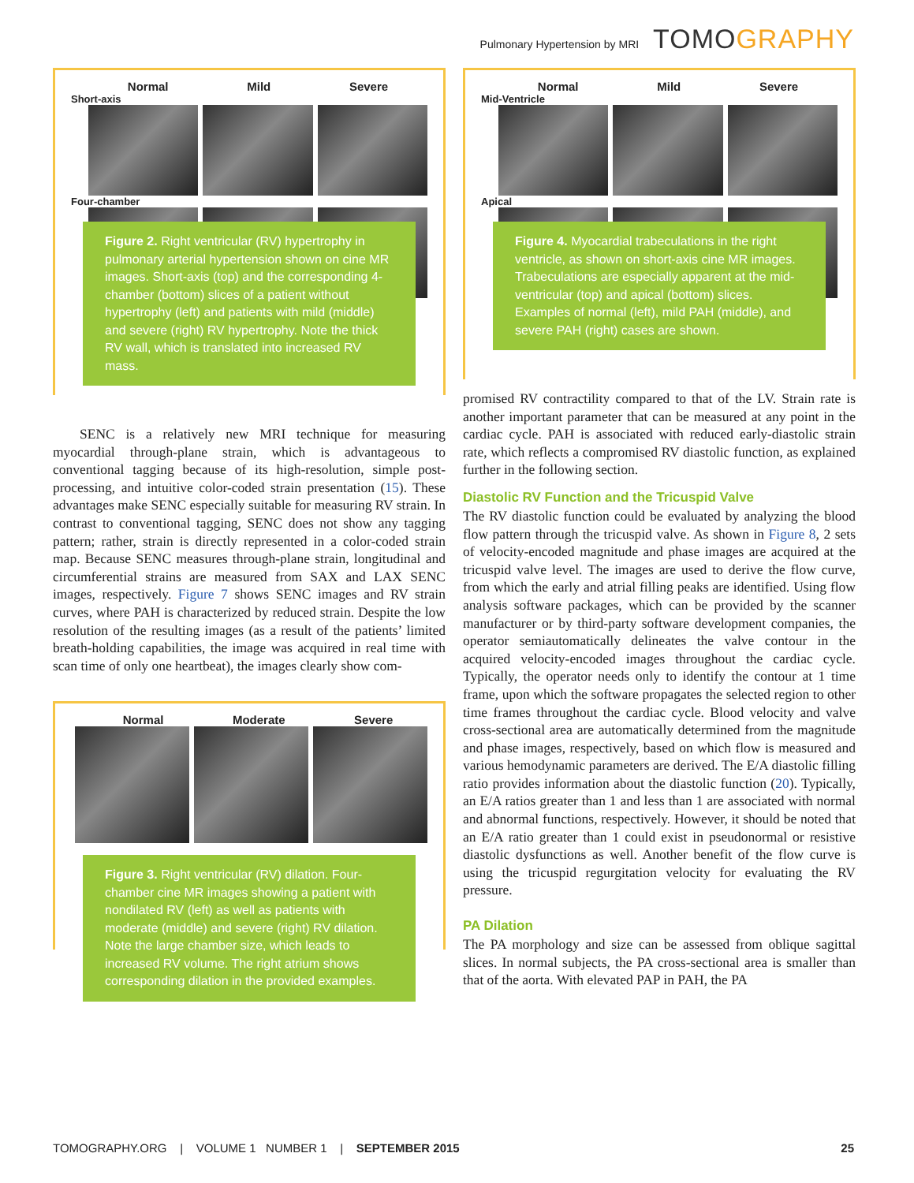Pulmonary Hypertension by MRI TOMOGRAPHY
Normal Mild Severe
Short-axis
Four-chamber
Figure 2. Right ventricular (RV) hypertrophy in pulmonary arterial hypertension shown on cine MR images. Short-axis (top) and the corresponding 4-chamber (bottom) slices of a patient without hypertrophy (left) and patients with mild (middle) and severe (right) RV hypertrophy. Note the thick RV wall, which is translated into increased RV mass.
SENC is a relatively new MRI technique for measuring myocardial through-plane strain, which is advantageous to conventional tagging because of its high-resolution, simple post-processing, and intuitive color-coded strain presentation (15). These advantages make SENC especially suitable for measuring RV strain. In contrast to conventional tagging, SENC does not show any tagging pattern; rather, strain is directly represented in a color-coded strain map. Because SENC measures through-plane strain, longitudinal and circumferential strains are measured from SAX and LAX SENC images, respectively. Figure 7 shows SENC images and RV strain curves, where PAH is characterized by reduced strain. Despite the low resolution of the resulting images (as a result of the patients’ limited breath-holding capabilities, the image was acquired in real time with scan time of only one heartbeat), the images clearly show com-
Normal Moderate Severe
Figure 3. Right ventricular (RV) dilation. Four-chamber cine MR images showing a patient with nondilated RV (left) as well as patients with moderate (middle) and severe (right) RV dilation. Note the large chamber size, which leads to increased RV volume. The right atrium shows corresponding dilation in the provided examples.
Normal Mild Severe
Mid-Ventricle
Apical
Figure 4. Myocardial trabeculations in the right ventricle, as shown on short-axis cine MR images. Trabeculations are especially apparent at the mid-ventricular (top) and apical (bottom) slices. Examples of normal (left), mild PAH (middle), and severe PAH (right) cases are shown.
promised RV contractility compared to that of the LV. Strain rate is another important parameter that can be measured at any point in the cardiac cycle. PAH is associated with reduced early-diastolic strain rate, which reflects a compromised RV diastolic function, as explained further in the following section.
Diastolic RV Function and the Tricuspid Valve
The RV diastolic function could be evaluated by analyzing the blood flow pattern through the tricuspid valve. As shown in Figure 8, 2 sets of velocity-encoded magnitude and phase images are acquired at the tricuspid valve level. The images are used to derive the flow curve, from which the early and atrial filling peaks are identified. Using flow analysis software packages, which can be provided by the scanner manufacturer or by third-party software development companies, the operator semiautomatically delineates the valve contour in the acquired velocity-encoded images throughout the cardiac cycle. Typically, the operator needs only to identify the contour at 1 time frame, upon which the software propagates the selected region to other time frames throughout the cardiac cycle. Blood velocity and valve cross-sectional area are automatically determined from the magnitude and phase images, respectively, based on which flow is measured and various hemodynamic parameters are derived. The E/A diastolic filling ratio provides information about the diastolic function (20). Typically, an E/A ratios greater than 1 and less than 1 are associated with normal and abnormal functions, respectively. However, it should be noted that an E/A ratio greater than 1 could exist in pseudonormal or resistive diastolic dysfunctions as well. Another benefit of the flow curve is using the tricuspid regurgitation velocity for evaluating the RV pressure.
PA Dilation
The PA morphology and size can be assessed from oblique sagittal slices. In normal subjects, the PA cross-sectional area is smaller than that of the aorta. With elevated PAP in PAH, the PA
TOMOGRAPHY.ORG | VOLUME 1 NUMBER 1 | SEPTEMBER 2015 25